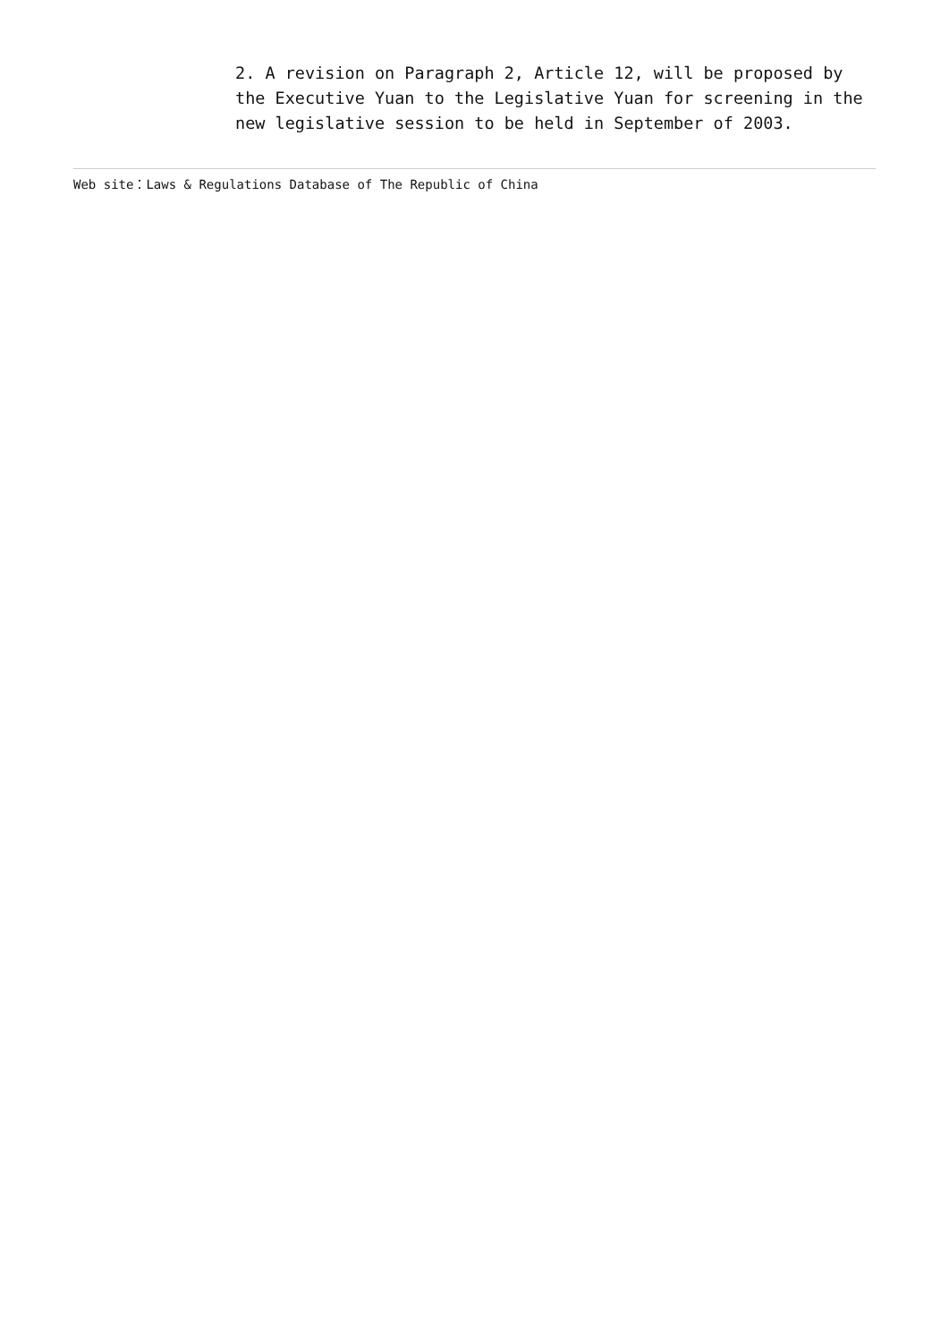2. A revision on Paragraph 2, Article 12, will be proposed by the Executive Yuan to the Legislative Yuan for screening in the new legislative session to be held in September of 2003.
Web site：Laws & Regulations Database of The Republic of China